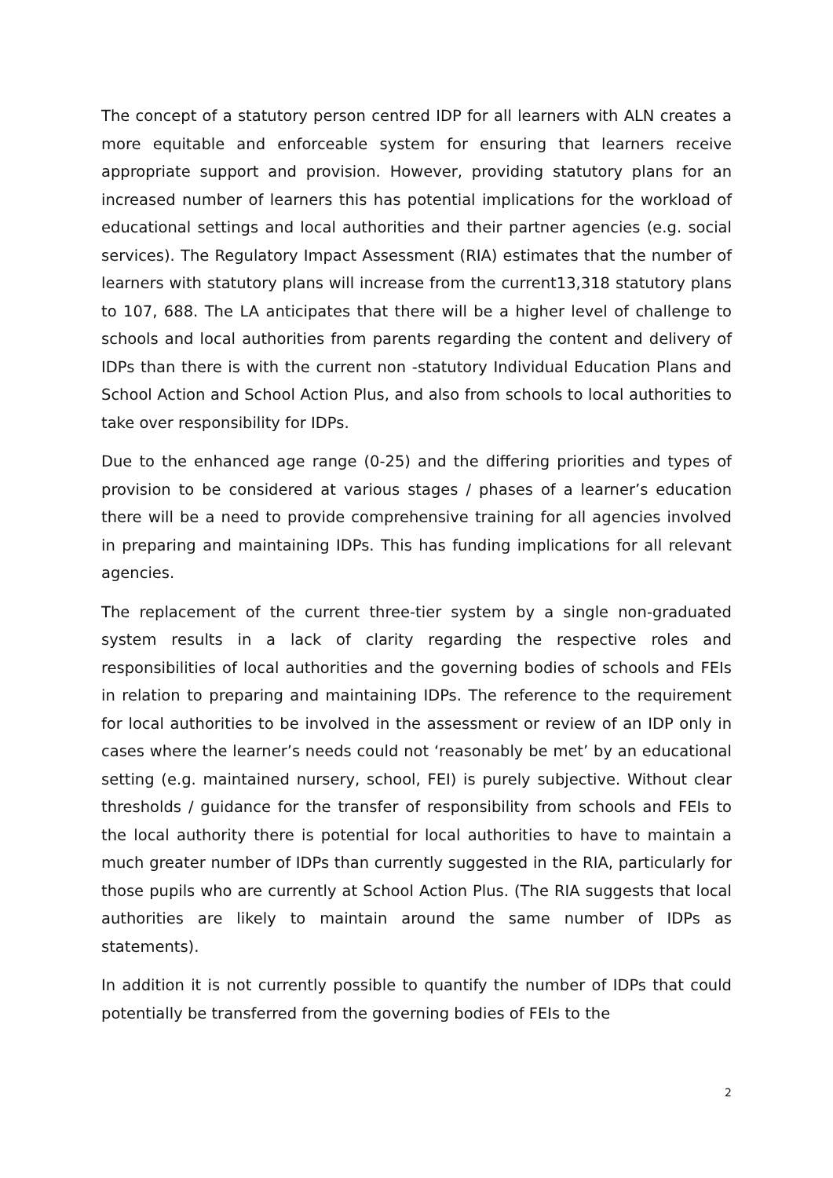The concept of a statutory person centred IDP for all learners with ALN creates a more equitable and enforceable system for ensuring that learners receive appropriate support and provision. However, providing statutory plans for an increased number of learners this has potential implications for the workload of educational settings and local authorities and their partner agencies (e.g. social services). The Regulatory Impact Assessment (RIA) estimates that the number of learners with statutory plans will increase from the current13,318 statutory plans to 107, 688. The LA anticipates that there will be a higher level of challenge to schools and local authorities from parents regarding the content and delivery of IDPs than there is with the current non -statutory Individual Education Plans and School Action and School Action Plus, and also from schools to local authorities to take over responsibility for IDPs.
Due to the enhanced age range (0-25) and the differing priorities and types of provision to be considered at various stages / phases of a learner’s education there will be a need to provide comprehensive training for all agencies involved in preparing and maintaining IDPs. This has funding implications for all relevant agencies.
The replacement of the current three-tier system by a single non-graduated system results in a lack of clarity regarding the respective roles and responsibilities of local authorities and the governing bodies of schools and FEIs in relation to preparing and maintaining IDPs. The reference to the requirement for local authorities to be involved in the assessment or review of an IDP only in cases where the learner’s needs could not ‘reasonably be met’ by an educational setting (e.g. maintained nursery, school, FEI) is purely subjective. Without clear thresholds / guidance for the transfer of responsibility from schools and FEIs to the local authority there is potential for local authorities to have to maintain a much greater number of IDPs than currently suggested in the RIA, particularly for those pupils who are currently at School Action Plus. (The RIA suggests that local authorities are likely to maintain around the same number of IDPs as statements).
In addition it is not currently possible to quantify the number of IDPs that could potentially be transferred from the governing bodies of FEIs to the
2